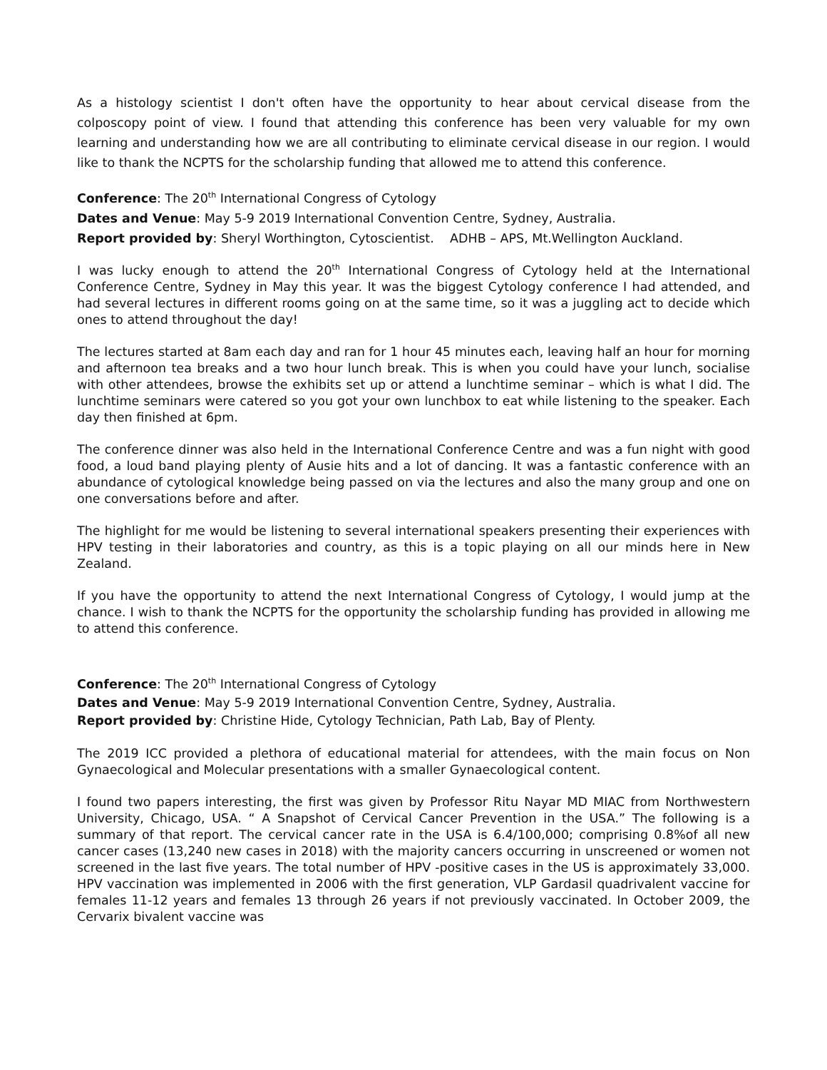As a histology scientist I don't often have the opportunity to hear about cervical disease from the colposcopy point of view. I found that attending this conference has been very valuable for my own learning and understanding how we are all contributing to eliminate cervical disease in our region. I would like to thank the NCPTS for the scholarship funding that allowed me to attend this conference.
Conference: The 20<sup>th</sup> International Congress of Cytology
Dates and Venue: May 5-9 2019 International Convention Centre, Sydney, Australia.
Report provided by: Sheryl Worthington, Cytoscientist. ADHB – APS, Mt.Wellington Auckland.
I was lucky enough to attend the 20<sup>th</sup> International Congress of Cytology held at the International Conference Centre, Sydney in May this year. It was the biggest Cytology conference I had attended, and had several lectures in different rooms going on at the same time, so it was a juggling act to decide which ones to attend throughout the day!
The lectures started at 8am each day and ran for 1 hour 45 minutes each, leaving half an hour for morning and afternoon tea breaks and a two hour lunch break. This is when you could have your lunch, socialise with other attendees, browse the exhibits set up or attend a lunchtime seminar – which is what I did. The lunchtime seminars were catered so you got your own lunchbox to eat while listening to the speaker. Each day then finished at 6pm.
The conference dinner was also held in the International Conference Centre and was a fun night with good food, a loud band playing plenty of Ausie hits and a lot of dancing. It was a fantastic conference with an abundance of cytological knowledge being passed on via the lectures and also the many group and one on one conversations before and after.
The highlight for me would be listening to several international speakers presenting their experiences with HPV testing in their laboratories and country, as this is a topic playing on all our minds here in New Zealand.
If you have the opportunity to attend the next International Congress of Cytology, I would jump at the chance. I wish to thank the NCPTS for the opportunity the scholarship funding has provided in allowing me to attend this conference.
Conference: The 20<sup>th</sup> International Congress of Cytology
Dates and Venue: May 5-9 2019 International Convention Centre, Sydney, Australia.
Report provided by: Christine Hide, Cytology Technician, Path Lab, Bay of Plenty.
The 2019 ICC provided a plethora of educational material for attendees, with the main focus on Non Gynaecological and Molecular presentations with a smaller Gynaecological content.
I found two papers interesting, the first was given by Professor Ritu Nayar MD MIAC from Northwestern University, Chicago, USA. “ A Snapshot of Cervical Cancer Prevention in the USA.” The following is a summary of that report. The cervical cancer rate in the USA is 6.4/100,000; comprising 0.8%of all new cancer cases (13,240 new cases in 2018) with the majority cancers occurring in unscreened or women not screened in the last five years. The total number of HPV -positive cases in the US is approximately 33,000. HPV vaccination was implemented in 2006 with the first generation, VLP Gardasil quadrivalent vaccine for females 11-12 years and females 13 through 26 years if not previously vaccinated. In October 2009, the Cervarix bivalent vaccine was